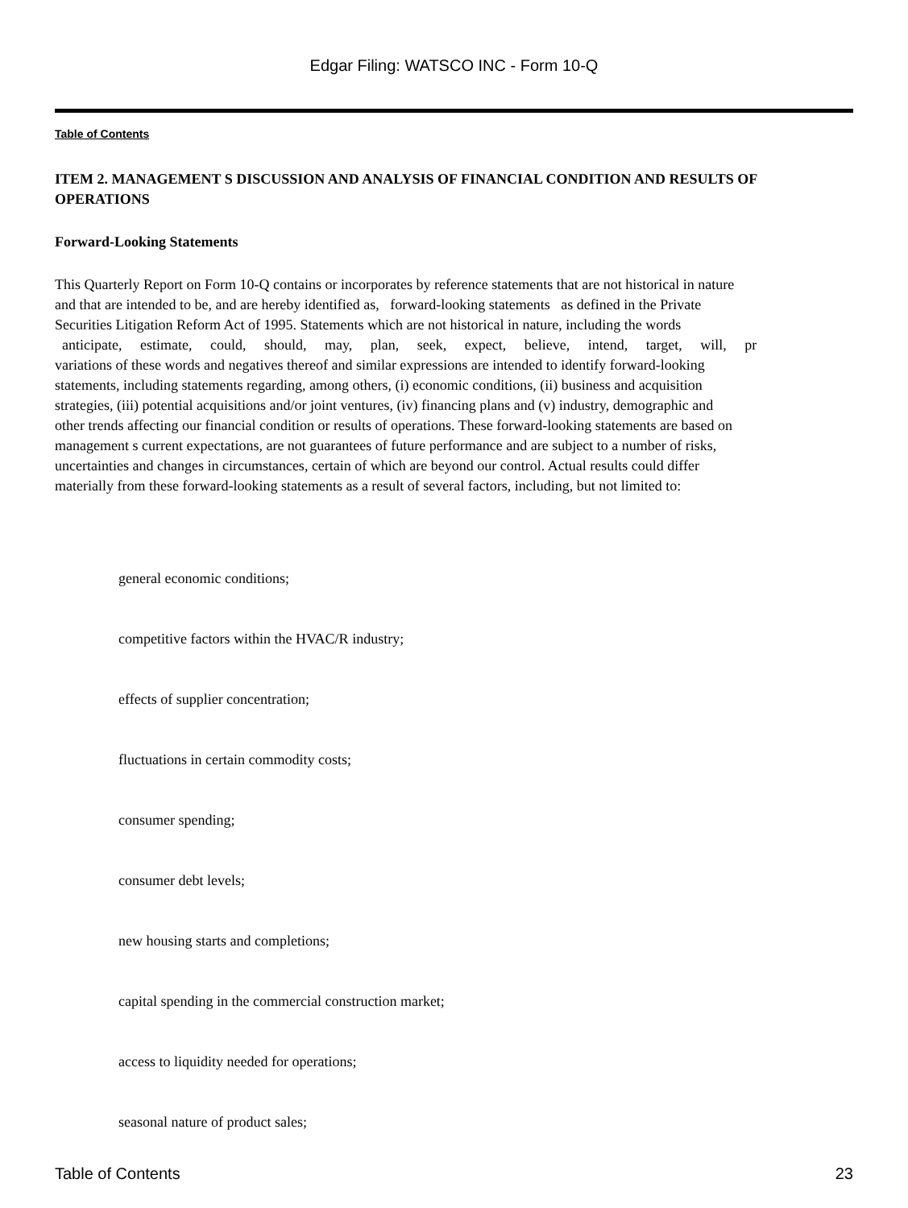Edgar Filing: WATSCO INC - Form 10-Q
Table of Contents
ITEM 2. MANAGEMENT S DISCUSSION AND ANALYSIS OF FINANCIAL CONDITION AND RESULTS OF OPERATIONS
Forward-Looking Statements
This Quarterly Report on Form 10-Q contains or incorporates by reference statements that are not historical in nature
and that are intended to be, and are hereby identified as, forward-looking statements as defined in the Private
Securities Litigation Reform Act of 1995. Statements which are not historical in nature, including the words
anticipate, estimate, could, should, may, plan, seek, expect, believe, intend, target, will, pr
variations of these words and negatives thereof and similar expressions are intended to identify forward-looking
statements, including statements regarding, among others, (i) economic conditions, (ii) business and acquisition
strategies, (iii) potential acquisitions and/or joint ventures, (iv) financing plans and (v) industry, demographic and
other trends affecting our financial condition or results of operations. These forward-looking statements are based on
management s current expectations, are not guarantees of future performance and are subject to a number of risks,
uncertainties and changes in circumstances, certain of which are beyond our control. Actual results could differ
materially from these forward-looking statements as a result of several factors, including, but not limited to:
general economic conditions;
competitive factors within the HVAC/R industry;
effects of supplier concentration;
fluctuations in certain commodity costs;
consumer spending;
consumer debt levels;
new housing starts and completions;
capital spending in the commercial construction market;
access to liquidity needed for operations;
seasonal nature of product sales;
Table of Contents 23